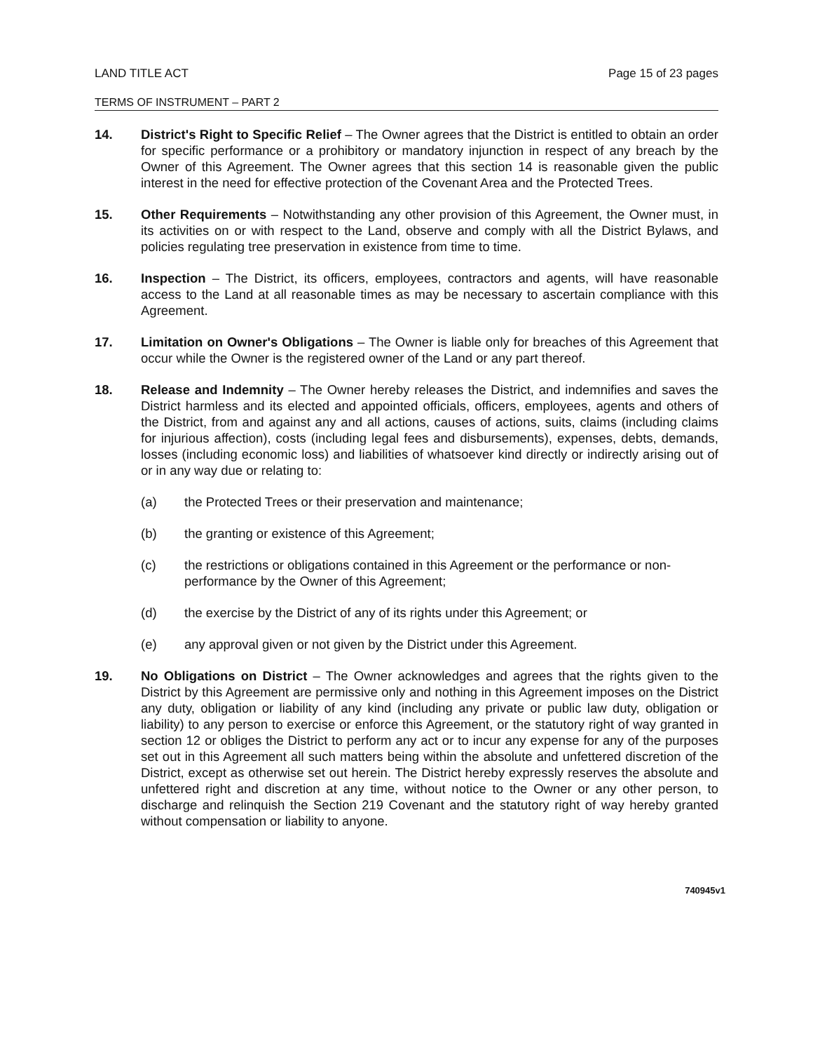LAND TITLE ACT Page 15 of 23 pages
TERMS OF INSTRUMENT – PART 2
14. District's Right to Specific Relief – The Owner agrees that the District is entitled to obtain an order for specific performance or a prohibitory or mandatory injunction in respect of any breach by the Owner of this Agreement. The Owner agrees that this section 14 is reasonable given the public interest in the need for effective protection of the Covenant Area and the Protected Trees.
15. Other Requirements – Notwithstanding any other provision of this Agreement, the Owner must, in its activities on or with respect to the Land, observe and comply with all the District Bylaws, and policies regulating tree preservation in existence from time to time.
16. Inspection – The District, its officers, employees, contractors and agents, will have reasonable access to the Land at all reasonable times as may be necessary to ascertain compliance with this Agreement.
17. Limitation on Owner's Obligations – The Owner is liable only for breaches of this Agreement that occur while the Owner is the registered owner of the Land or any part thereof.
18. Release and Indemnity – The Owner hereby releases the District, and indemnifies and saves the District harmless and its elected and appointed officials, officers, employees, agents and others of the District, from and against any and all actions, causes of actions, suits, claims (including claims for injurious affection), costs (including legal fees and disbursements), expenses, debts, demands, losses (including economic loss) and liabilities of whatsoever kind directly or indirectly arising out of or in any way due or relating to:
(a) the Protected Trees or their preservation and maintenance;
(b) the granting or existence of this Agreement;
(c) the restrictions or obligations contained in this Agreement or the performance or non-performance by the Owner of this Agreement;
(d) the exercise by the District of any of its rights under this Agreement; or
(e) any approval given or not given by the District under this Agreement.
19. No Obligations on District – The Owner acknowledges and agrees that the rights given to the District by this Agreement are permissive only and nothing in this Agreement imposes on the District any duty, obligation or liability of any kind (including any private or public law duty, obligation or liability) to any person to exercise or enforce this Agreement, or the statutory right of way granted in section 12 or obliges the District to perform any act or to incur any expense for any of the purposes set out in this Agreement all such matters being within the absolute and unfettered discretion of the District, except as otherwise set out herein. The District hereby expressly reserves the absolute and unfettered right and discretion at any time, without notice to the Owner or any other person, to discharge and relinquish the Section 219 Covenant and the statutory right of way hereby granted without compensation or liability to anyone.
740945v1